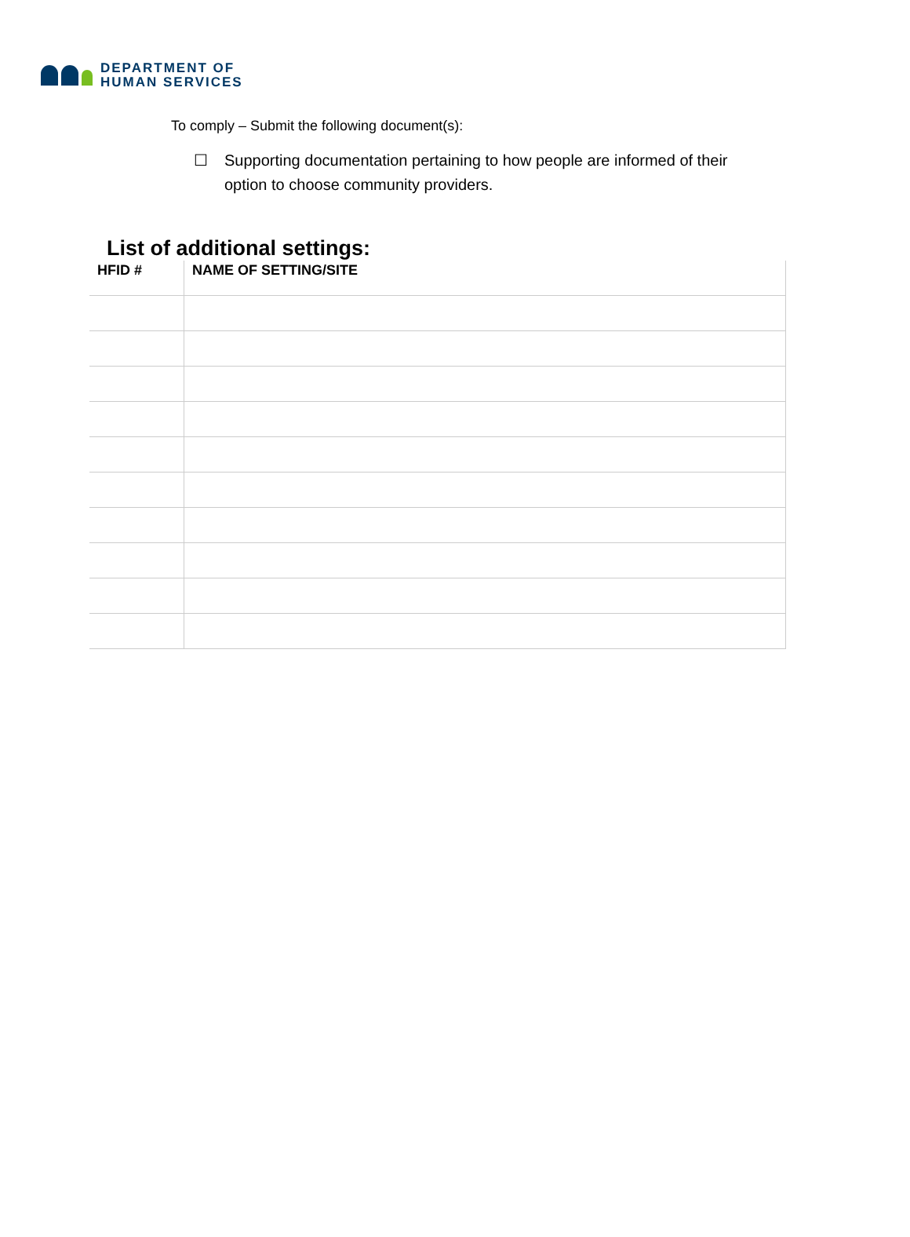DEPARTMENT OF
HUMAN SERVICES
To comply – Submit the following document(s):
☐ Supporting documentation pertaining to how people are informed of their option to choose community providers.
List of additional settings:
| HFID # | NAME OF SETTING/SITE |
| --- | --- |